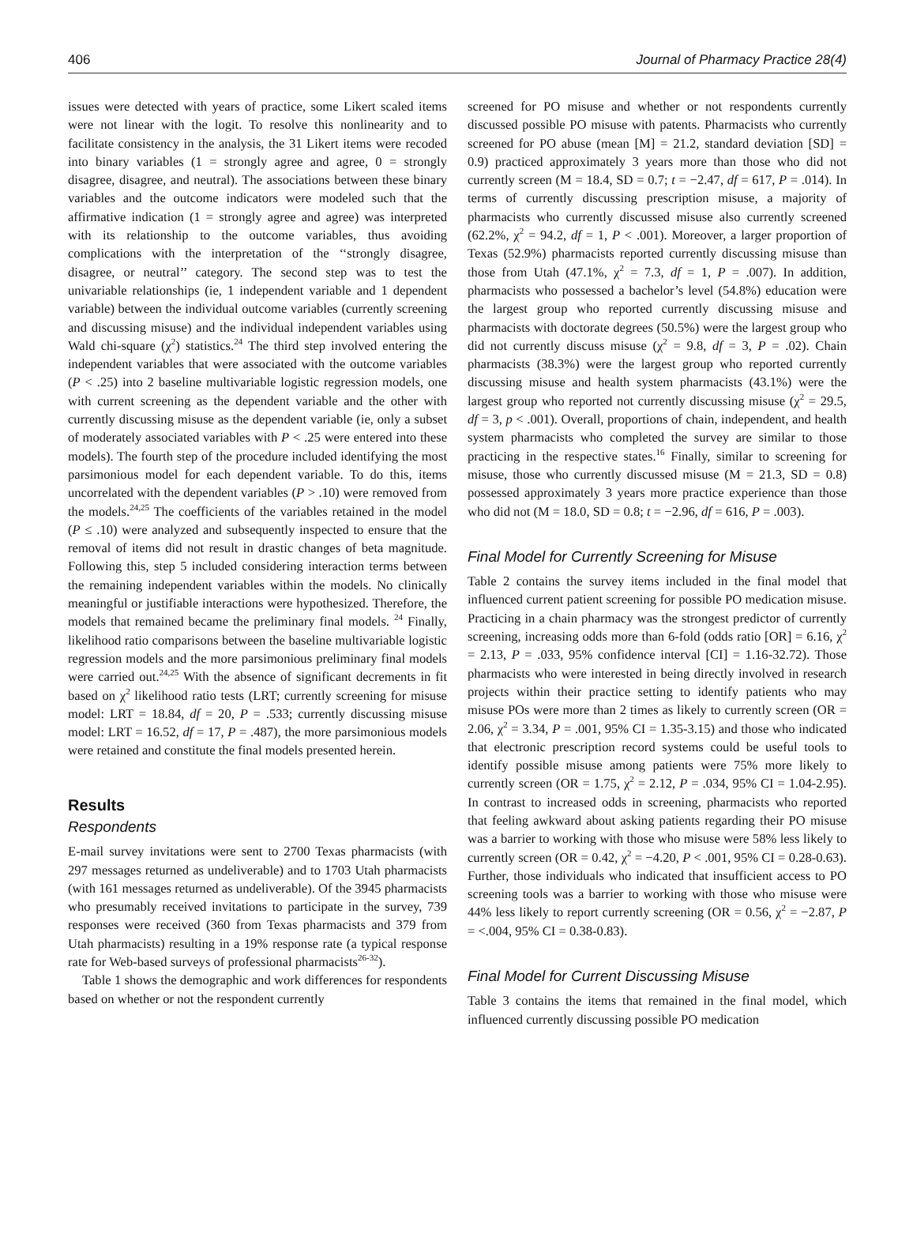406 Journal of Pharmacy Practice 28(4)
issues were detected with years of practice, some Likert scaled items were not linear with the logit. To resolve this nonlinearity and to facilitate consistency in the analysis, the 31 Likert items were recoded into binary variables (1 = strongly agree and agree, 0 = strongly disagree, disagree, and neutral). The associations between these binary variables and the outcome indicators were modeled such that the affirmative indication (1 = strongly agree and agree) was interpreted with its relationship to the outcome variables, thus avoiding complications with the interpretation of the ‘‘strongly disagree, disagree, or neutral’’ category. The second step was to test the univariable relationships (ie, 1 independent variable and 1 dependent variable) between the individual outcome variables (currently screening and discussing misuse) and the individual independent variables using Wald chi-square (χ<sup>2</sup>) statistics.<sup>24</sup> The third step involved entering the independent variables that were associated with the outcome variables (P < .25) into 2 baseline multivariable logistic regression models, one with current screening as the dependent variable and the other with currently discussing misuse as the dependent variable (ie, only a subset of moderately associated variables with P < .25 were entered into these models). The fourth step of the procedure included identifying the most parsimonious model for each dependent variable. To do this, items uncorrelated with the dependent variables (P > .10) were removed from the models.<sup>24,25</sup> The coefficients of the variables retained in the model (P ≤ .10) were analyzed and subsequently inspected to ensure that the removal of items did not result in drastic changes of beta magnitude. Following this, step 5 included considering interaction terms between the remaining independent variables within the models. No clinically meaningful or justifiable interactions were hypothesized. Therefore, the models that remained became the preliminary final models. <sup>24</sup> Finally, likelihood ratio comparisons between the baseline multivariable logistic regression models and the more parsimonious preliminary final models were carried out.<sup>24,25</sup> With the absence of significant decrements in fit based on χ<sup>2</sup> likelihood ratio tests (LRT; currently screening for misuse model: LRT = 18.84, df = 20, P = .533; currently discussing misuse model: LRT = 16.52, df = 17, P = .487), the more parsimonious models were retained and constitute the final models presented herein.
Results
Respondents
E-mail survey invitations were sent to 2700 Texas pharmacists (with 297 messages returned as undeliverable) and to 1703 Utah pharmacists (with 161 messages returned as undeliverable). Of the 3945 pharmacists who presumably received invitations to participate in the survey, 739 responses were received (360 from Texas pharmacists and 379 from Utah pharmacists) resulting in a 19% response rate (a typical response rate for Web-based surveys of professional pharmacists<sup>26-32</sup>).
Table 1 shows the demographic and work differences for respondents based on whether or not the respondent currently
screened for PO misuse and whether or not respondents currently discussed possible PO misuse with patents. Pharmacists who currently screened for PO abuse (mean [M] = 21.2, standard deviation [SD] = 0.9) practiced approximately 3 years more than those who did not currently screen (M = 18.4, SD = 0.7; t = −2.47, df = 617, P = .014). In terms of currently discussing prescription misuse, a majority of pharmacists who currently discussed misuse also currently screened (62.2%, χ<sup>2</sup> = 94.2, df = 1, P < .001). Moreover, a larger proportion of Texas (52.9%) pharmacists reported currently discussing misuse than those from Utah (47.1%, χ<sup>2</sup> = 7.3, df = 1, P = .007). In addition, pharmacists who possessed a bachelor’s level (54.8%) education were the largest group who reported currently discussing misuse and pharmacists with doctorate degrees (50.5%) were the largest group who did not currently discuss misuse (χ<sup>2</sup> = 9.8, df = 3, P = .02). Chain pharmacists (38.3%) were the largest group who reported currently discussing misuse and health system pharmacists (43.1%) were the largest group who reported not currently discussing misuse (χ<sup>2</sup> = 29.5, df = 3, p < .001). Overall, proportions of chain, independent, and health system pharmacists who completed the survey are similar to those practicing in the respective states.<sup>16</sup> Finally, similar to screening for misuse, those who currently discussed misuse (M = 21.3, SD = 0.8) possessed approximately 3 years more practice experience than those who did not (M = 18.0, SD = 0.8; t = −2.96, df = 616, P = .003).
Final Model for Currently Screening for Misuse
Table 2 contains the survey items included in the final model that influenced current patient screening for possible PO medication misuse. Practicing in a chain pharmacy was the strongest predictor of currently screening, increasing odds more than 6-fold (odds ratio [OR] = 6.16, χ<sup>2</sup> = 2.13, P = .033, 95% confidence interval [CI] = 1.16-32.72). Those pharmacists who were interested in being directly involved in research projects within their practice setting to identify patients who may misuse POs were more than 2 times as likely to currently screen (OR = 2.06, χ<sup>2</sup> = 3.34, P = .001, 95% CI = 1.35-3.15) and those who indicated that electronic prescription record systems could be useful tools to identify possible misuse among patients were 75% more likely to currently screen (OR = 1.75, χ<sup>2</sup> = 2.12, P = .034, 95% CI = 1.04-2.95). In contrast to increased odds in screening, pharmacists who reported that feeling awkward about asking patients regarding their PO misuse was a barrier to working with those who misuse were 58% less likely to currently screen (OR = 0.42, χ<sup>2</sup> = −4.20, P < .001, 95% CI = 0.28-0.63). Further, those individuals who indicated that insufficient access to PO screening tools was a barrier to working with those who misuse were 44% less likely to report currently screening (OR = 0.56, χ<sup>2</sup> = −2.87, P = <.004, 95% CI = 0.38-0.83).
Final Model for Current Discussing Misuse
Table 3 contains the items that remained in the final model, which influenced currently discussing possible PO medication